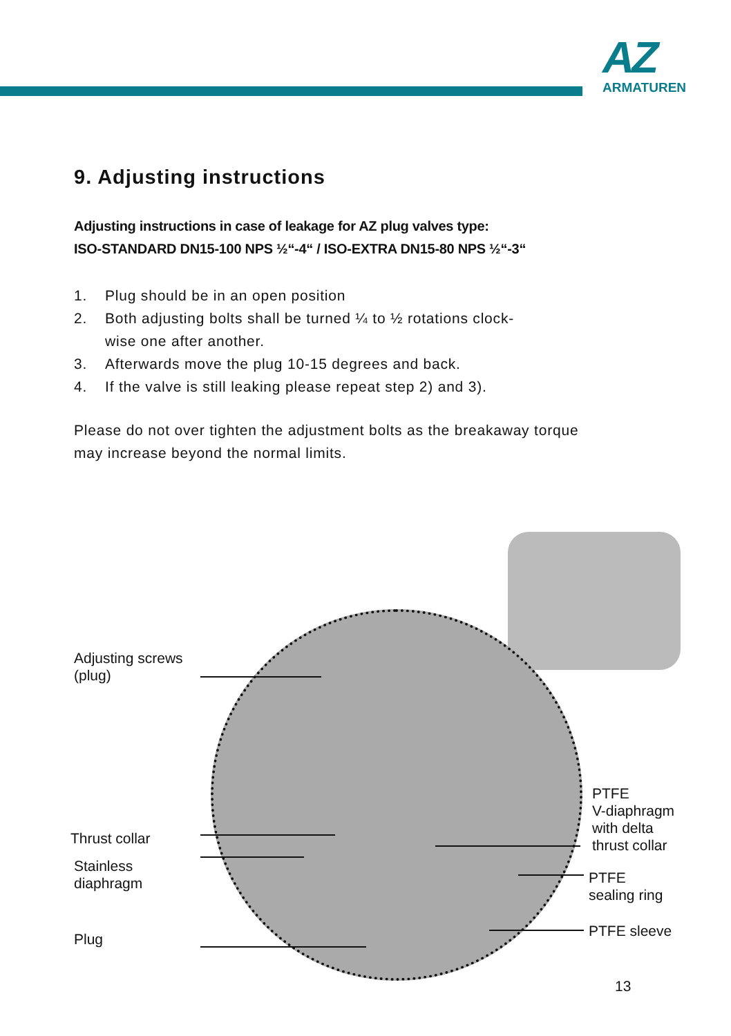AZ
ARMATUREN
9. Adjusting instructions
Adjusting instructions in case of leakage for AZ plug valves type:
ISO-STANDARD DN15-100 NPS ½“-4“ / ISO-EXTRA DN15-80 NPS ½“-3“
1. Plug should be in an open position
2. Both adjusting bolts shall be turned ¼ to ½ rotations clock-
wise one after another.
3. Afterwards move the plug 10-15 degrees and back.
4. If the valve is still leaking please repeat step 2) and 3).
Please do not over tighten the adjustment bolts as the breakaway torque may increase beyond the normal limits.
Adjusting screws
(plug)
Thrust collar
Stainless
diaphragm
Plug
PTFE
V-diaphragm
with delta
thrust collar
PTFE
sealing ring
PTFE sleeve
13